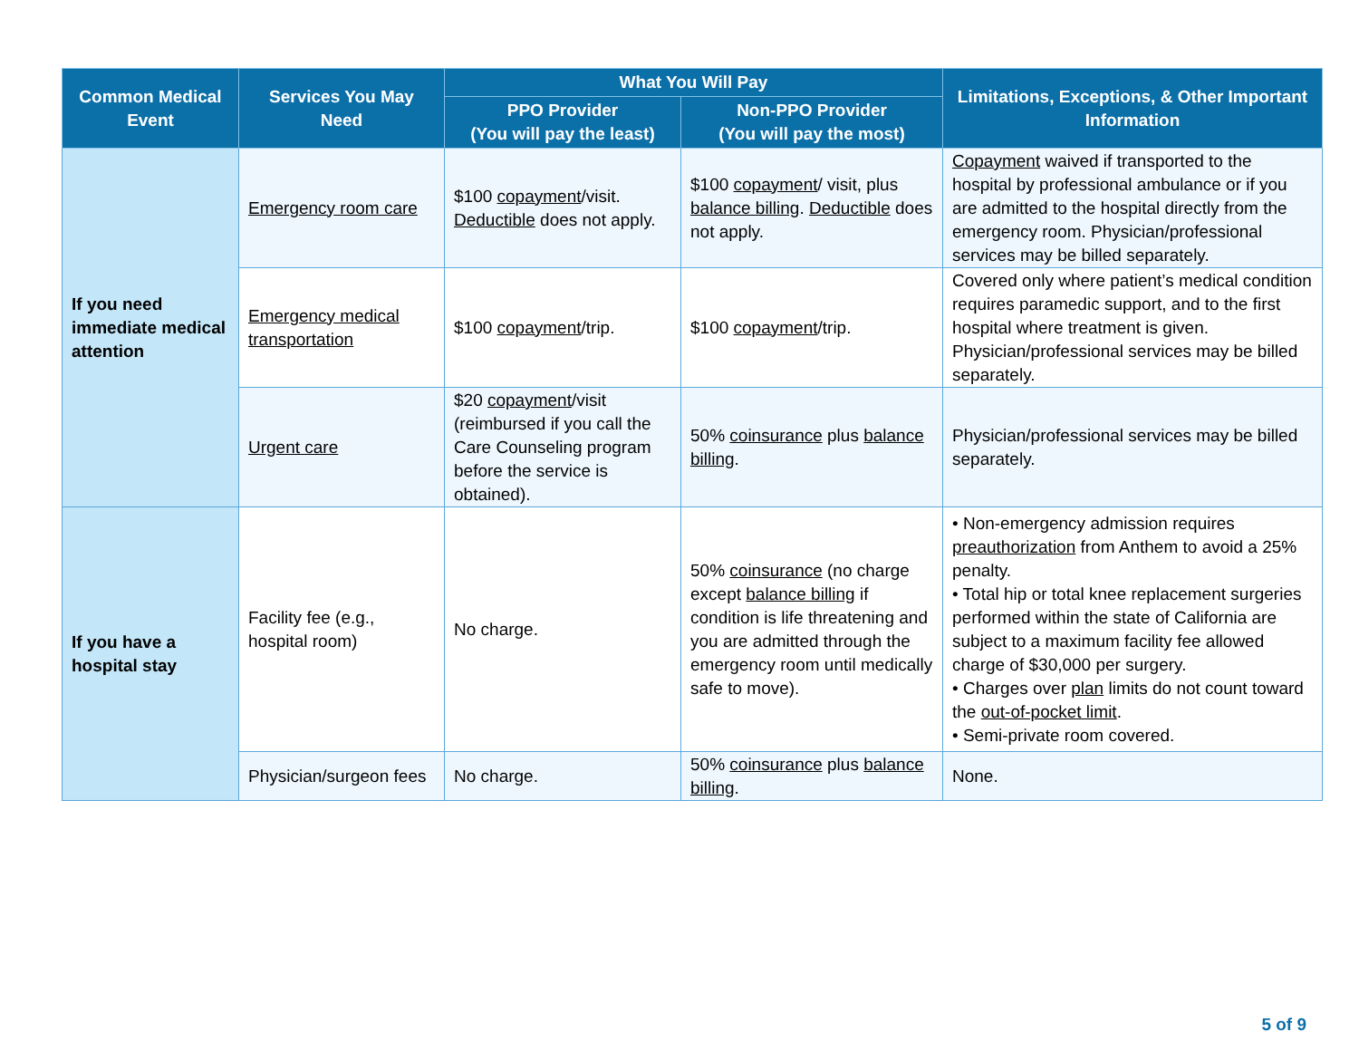| Common Medical Event | Services You May Need | What You Will Pay | | Limitations, Exceptions, & Other Important Information |
| --- | --- | --- | --- | --- |
| | | PPO Provider (You will pay the least) | Non-PPO Provider (You will pay the most) | |
| If you need immediate medical attention | Emergency room care | $100 copayment /visit. Deductible does not apply. | $100 copayment / visit, plus balance billing . Deductible does not apply. | Copayment waived if transported to the hospital by professional ambulance or if you are admitted to the hospital directly from the emergency room. Physician/professional services may be billed separately. |
| | Emergency medical transportation | $100 copayment /trip. | $100 copayment /trip. | Covered only where patient’s medical condition requires paramedic support, and to the first hospital where treatment is given. Physician/professional services may be billed separately. |
| | Urgent care | $20 copayment /visit (reimbursed if you call the Care Counseling program before the service is obtained). | 50% coinsurance plus balance billing . | Physician/professional services may be billed separately. |
| If you have a hospital stay | Facility fee (e.g., hospital room) | No charge. | 50% coinsurance (no charge except balance billing if condition is life threatening and you are admitted through the emergency room until medically safe to move). | • Non-emergency admission requires preauthorization from Anthem to avoid a 25% penalty. • Total hip or total knee replacement surgeries performed within the state of California are subject to a maximum facility fee allowed charge of $30,000 per surgery. • Charges over plan limits do not count toward the out-of-pocket limit . • Semi-private room covered. |
| | Physician/surgeon fees | No charge. | 50% coinsurance plus balance billing . | None. |
5 of 9